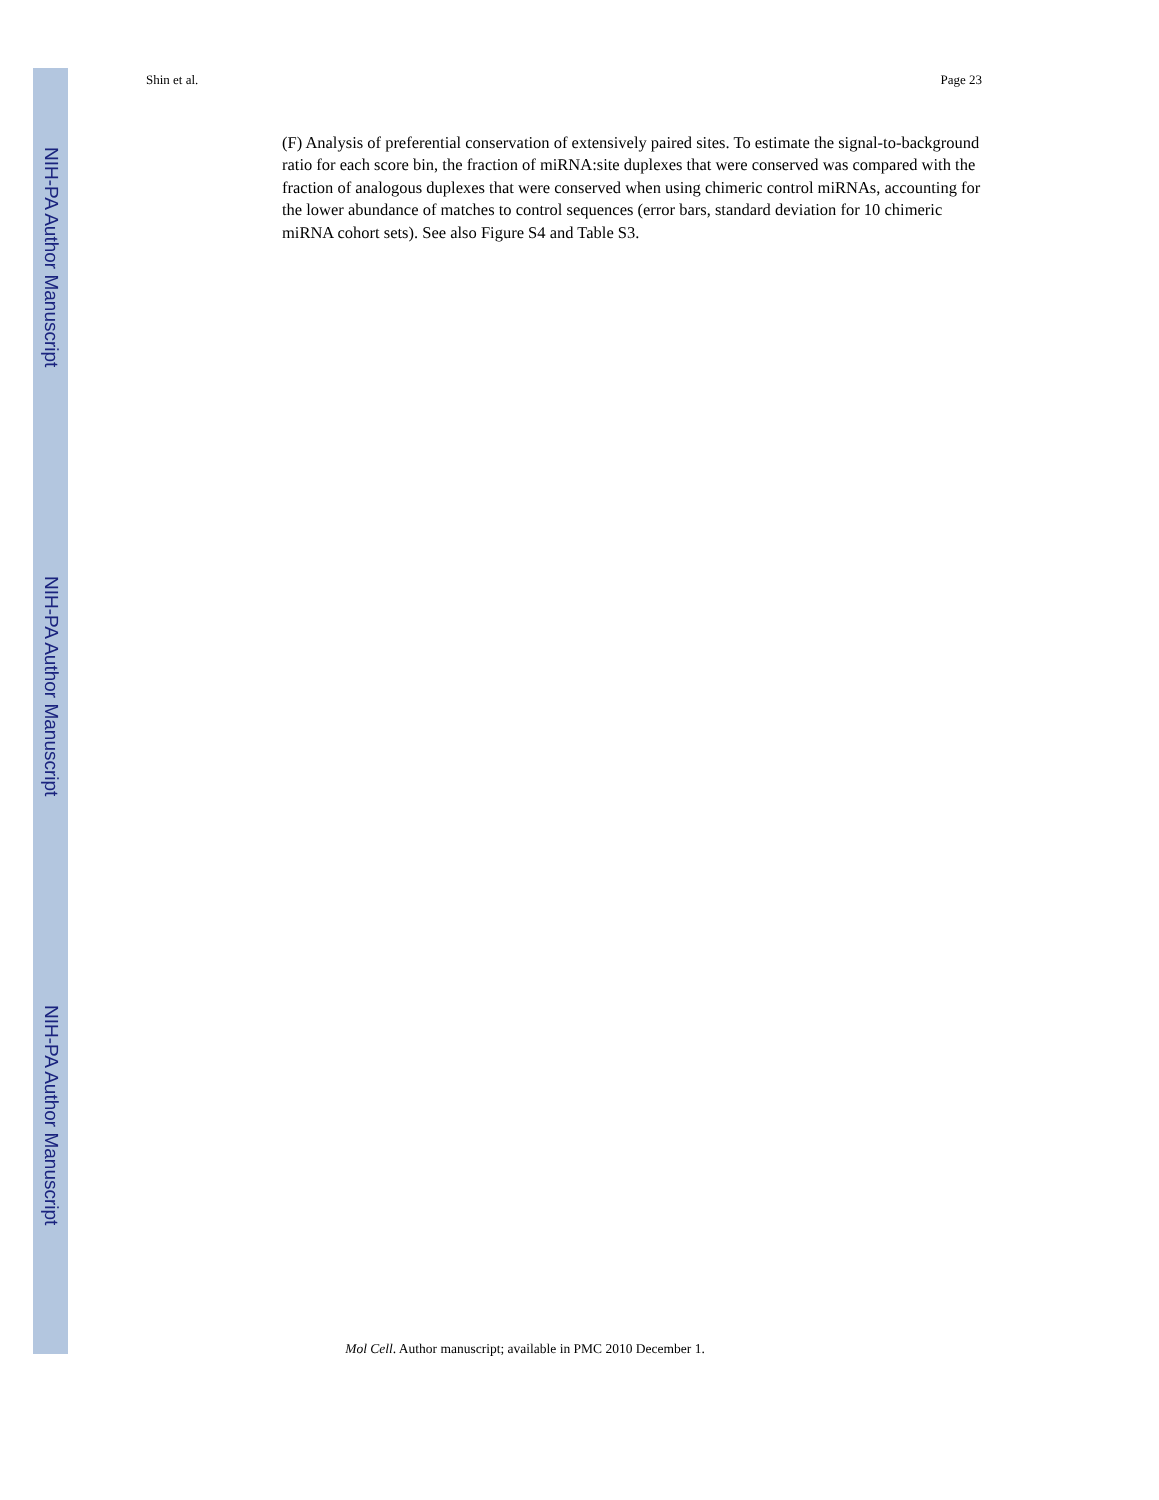NIH-PA Author Manuscript
NIH-PA Author Manuscript
NIH-PA Author Manuscript
Shin et al. Page 23
(F) Analysis of preferential conservation of extensively paired sites. To estimate the signal-to-background ratio for each score bin, the fraction of miRNA:site duplexes that were conserved was compared with the fraction of analogous duplexes that were conserved when using chimeric control miRNAs, accounting for the lower abundance of matches to control sequences (error bars, standard deviation for 10 chimeric miRNA cohort sets). See also Figure S4 and Table S3.
Mol Cell. Author manuscript; available in PMC 2010 December 1.